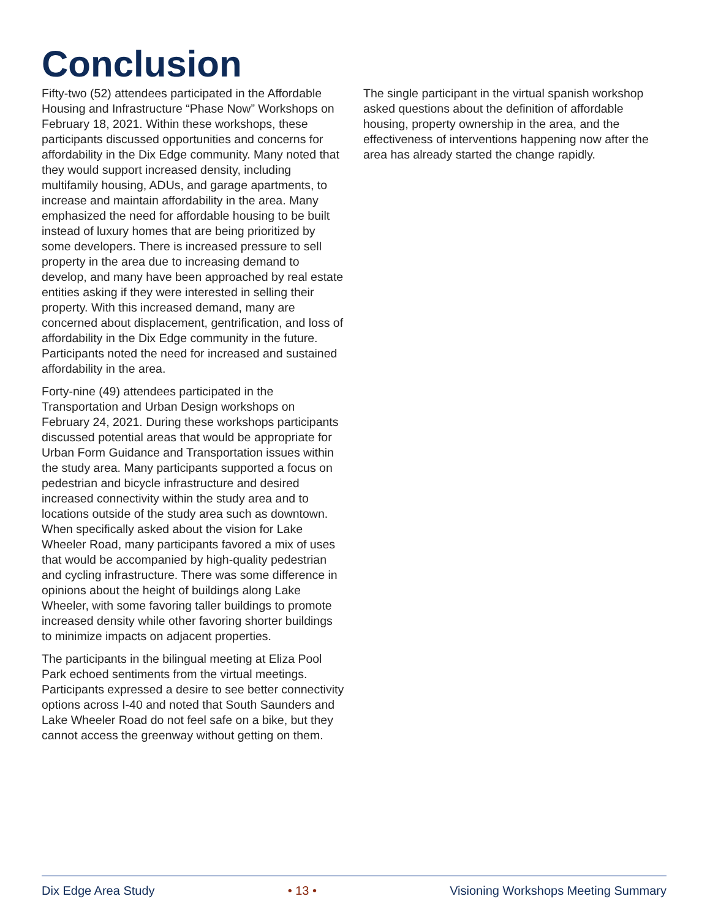Conclusion
Fifty-two (52) attendees participated in the Affordable Housing and Infrastructure “Phase Now” Workshops on February 18, 2021. Within these workshops, these participants discussed opportunities and concerns for affordability in the Dix Edge community. Many noted that they would support increased density, including multifamily housing, ADUs, and garage apartments, to increase and maintain affordability in the area. Many emphasized the need for affordable housing to be built instead of luxury homes that are being prioritized by some developers. There is increased pressure to sell property in the area due to increasing demand to develop, and many have been approached by real estate entities asking if they were interested in selling their property. With this increased demand, many are concerned about displacement, gentrification, and loss of affordability in the Dix Edge community in the future. Participants noted the need for increased and sustained affordability in the area.
Forty-nine (49) attendees participated in the Transportation and Urban Design workshops on February 24, 2021. During these workshops participants discussed potential areas that would be appropriate for Urban Form Guidance and Transportation issues within the study area. Many participants supported a focus on pedestrian and bicycle infrastructure and desired increased connectivity within the study area and to locations outside of the study area such as downtown. When specifically asked about the vision for Lake Wheeler Road, many participants favored a mix of uses that would be accompanied by high-quality pedestrian and cycling infrastructure. There was some difference in opinions about the height of buildings along Lake Wheeler, with some favoring taller buildings to promote increased density while other favoring shorter buildings to minimize impacts on adjacent properties.
The participants in the bilingual meeting at Eliza Pool Park echoed sentiments from the virtual meetings. Participants expressed a desire to see better connectivity options across I-40 and noted that South Saunders and Lake Wheeler Road do not feel safe on a bike, but they cannot access the greenway without getting on them.
The single participant in the virtual spanish workshop asked questions about the definition of affordable housing, property ownership in the area, and the effectiveness of interventions happening now after the area has already started the change rapidly.
Dix Edge Area Study • 13 • Visioning Workshops Meeting Summary